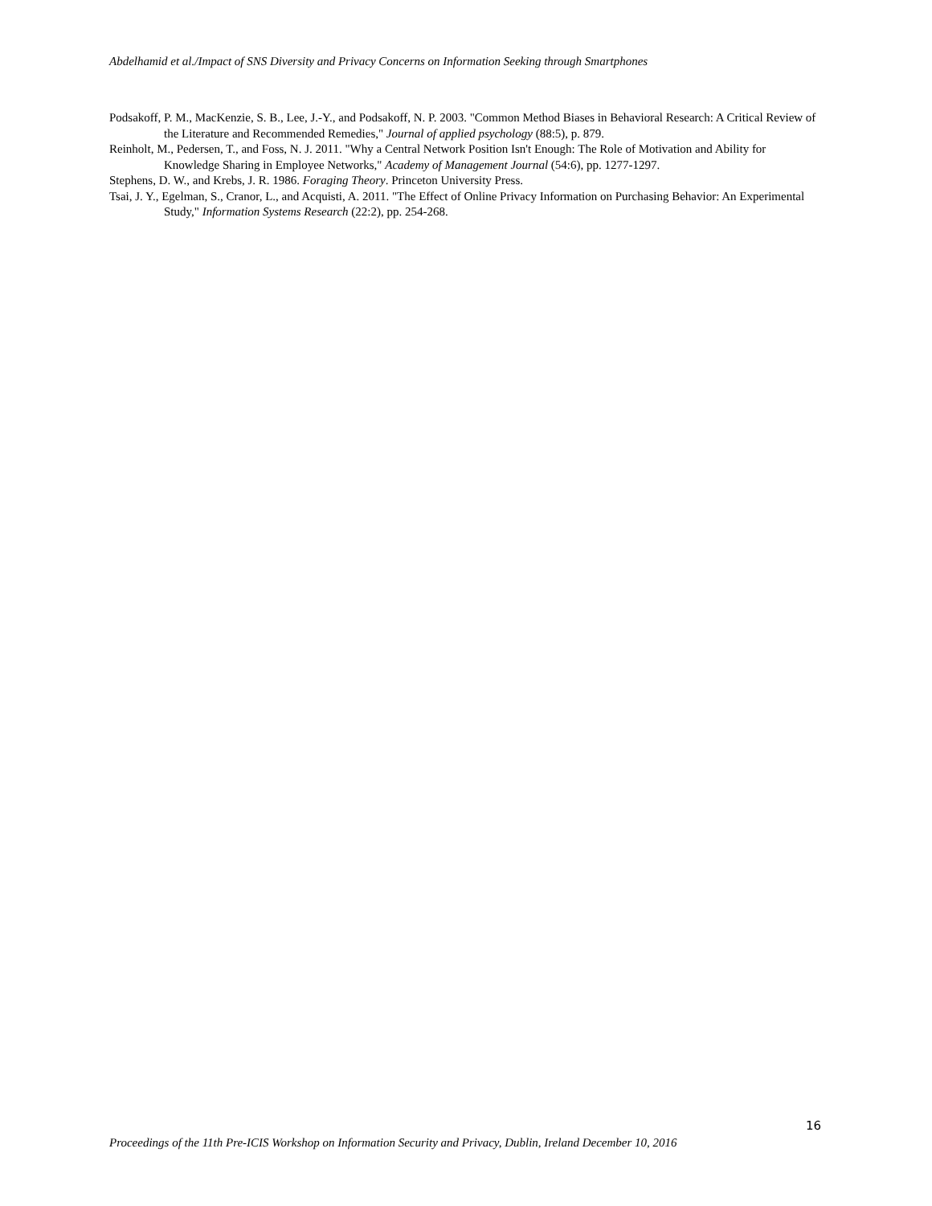Abdelhamid et al./Impact of SNS Diversity and Privacy Concerns on Information Seeking through Smartphones
Podsakoff, P. M., MacKenzie, S. B., Lee, J.-Y., and Podsakoff, N. P. 2003. "Common Method Biases in Behavioral Research: A Critical Review of the Literature and Recommended Remedies," Journal of applied psychology (88:5), p. 879.
Reinholt, M., Pedersen, T., and Foss, N. J. 2011. "Why a Central Network Position Isn't Enough: The Role of Motivation and Ability for Knowledge Sharing in Employee Networks," Academy of Management Journal (54:6), pp. 1277-1297.
Stephens, D. W., and Krebs, J. R. 1986. Foraging Theory. Princeton University Press.
Tsai, J. Y., Egelman, S., Cranor, L., and Acquisti, A. 2011. "The Effect of Online Privacy Information on Purchasing Behavior: An Experimental Study," Information Systems Research (22:2), pp. 254-268.
16
Proceedings of the 11th Pre-ICIS Workshop on Information Security and Privacy, Dublin, Ireland December 10, 2016